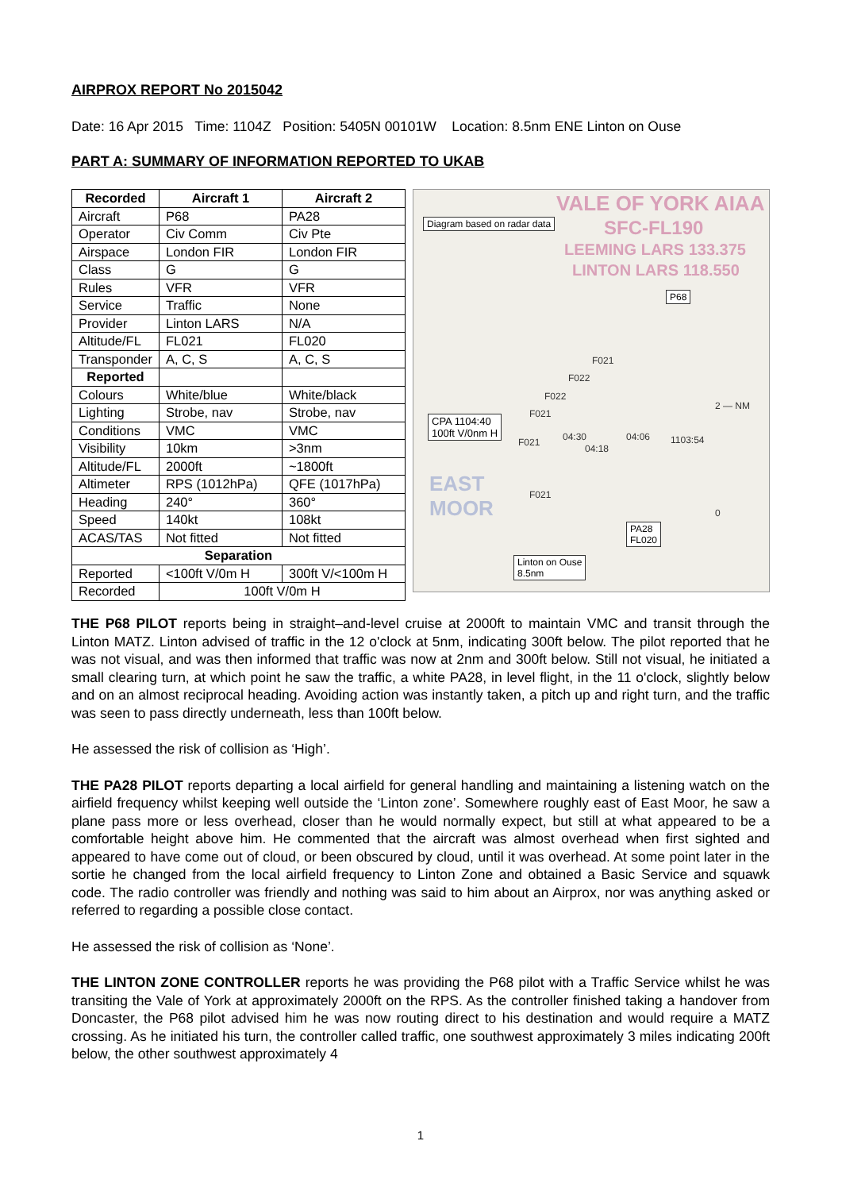AIRPROX REPORT No 2015042
Date: 16 Apr 2015 Time: 1104Z Position: 5405N 00101W Location: 8.5nm ENE Linton on Ouse
PART A: SUMMARY OF INFORMATION REPORTED TO UKAB
| Recorded | Aircraft 1 | Aircraft 2 |
| --- | --- | --- |
| Aircraft | P68 | PA28 |
| Operator | Civ Comm | Civ Pte |
| Airspace | London FIR | London FIR |
| Class | G | G |
| Rules | VFR | VFR |
| Service | Traffic | None |
| Provider | Linton LARS | N/A |
| Altitude/FL | FL021 | FL020 |
| Transponder | A, C, S | A, C, S |
| Reported | | |
| Colours | White/blue | White/black |
| Lighting | Strobe, nav | Strobe, nav |
| Conditions | VMC | VMC |
| Visibility | 10km | >3nm |
| Altitude/FL | 2000ft | ~1800ft |
| Altimeter | RPS (1012hPa) | QFE (1017hPa) |
| Heading | 240° | 360° |
| Speed | 140kt | 108kt |
| ACAS/TAS | Not fitted | Not fitted |
| Separation | | |
| Reported | <100ft V/0m H | 300ft V/<100m H |
| Recorded | 100ft V/0m H | |
VALE OF YORK AIAA
Diagram based on radar data SFC-FL190
LEEMING LARS 133.375
LINTON LARS 118.550
P68
F021
F022
F022
F021
2 — NM
CPA 1104:40
100ft V/0nm H
F021 04:30
04:18
04:06 1103:54
EAST
MOOR
F021
0
PA28
FL020
Linton on Ouse
8.5nm
THE P68 PILOT reports being in straight–and-level cruise at 2000ft to maintain VMC and transit through the Linton MATZ. Linton advised of traffic in the 12 o'clock at 5nm, indicating 300ft below. The pilot reported that he was not visual, and was then informed that traffic was now at 2nm and 300ft below. Still not visual, he initiated a small clearing turn, at which point he saw the traffic, a white PA28, in level flight, in the 11 o'clock, slightly below and on an almost reciprocal heading. Avoiding action was instantly taken, a pitch up and right turn, and the traffic was seen to pass directly underneath, less than 100ft below.
He assessed the risk of collision as ‘High’.
THE PA28 PILOT reports departing a local airfield for general handling and maintaining a listening watch on the airfield frequency whilst keeping well outside the ‘Linton zone’. Somewhere roughly east of East Moor, he saw a plane pass more or less overhead, closer than he would normally expect, but still at what appeared to be a comfortable height above him. He commented that the aircraft was almost overhead when first sighted and appeared to have come out of cloud, or been obscured by cloud, until it was overhead. At some point later in the sortie he changed from the local airfield frequency to Linton Zone and obtained a Basic Service and squawk code. The radio controller was friendly and nothing was said to him about an Airprox, nor was anything asked or referred to regarding a possible close contact.
He assessed the risk of collision as ‘None’.
THE LINTON ZONE CONTROLLER reports he was providing the P68 pilot with a Traffic Service whilst he was transiting the Vale of York at approximately 2000ft on the RPS. As the controller finished taking a handover from Doncaster, the P68 pilot advised him he was now routing direct to his destination and would require a MATZ crossing. As he initiated his turn, the controller called traffic, one southwest approximately 3 miles indicating 200ft below, the other southwest approximately 4
1